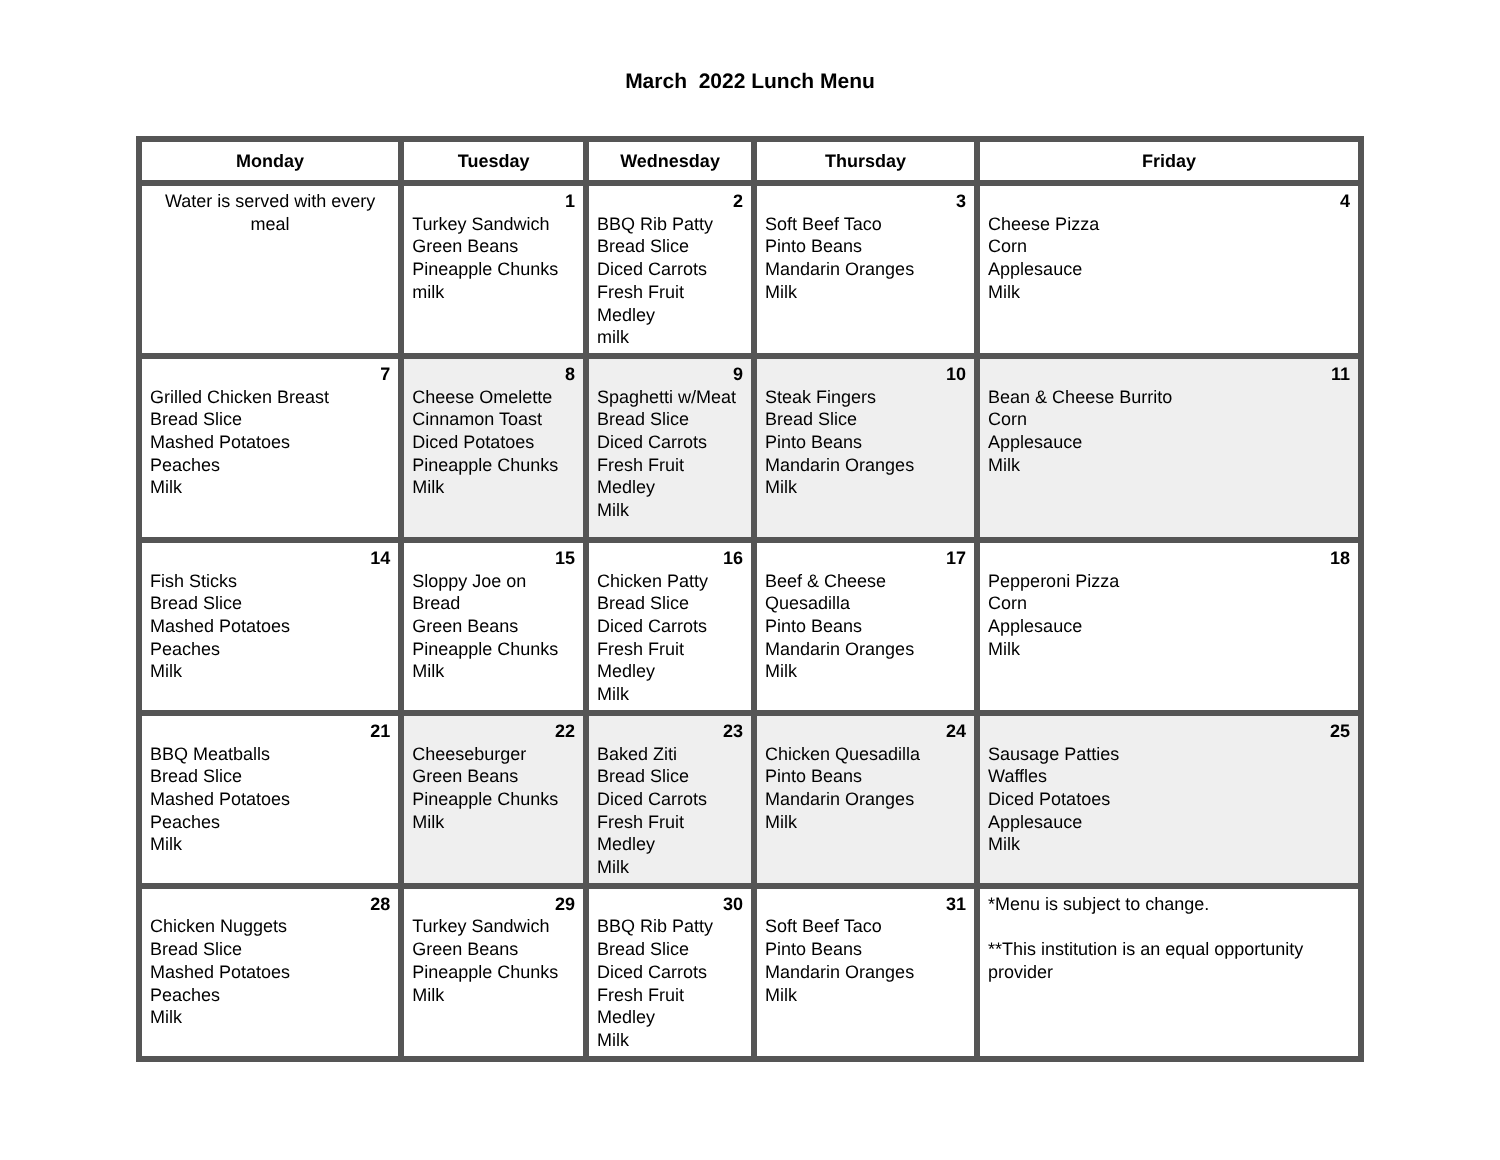March 2022 Lunch Menu
| Monday | Tuesday | Wednesday | Thursday | Friday |
| --- | --- | --- | --- | --- |
| Water is served with every meal | 1 Turkey Sandwich Green Beans Pineapple Chunks milk | 2 BBQ Rib Patty Bread Slice Diced Carrots Fresh Fruit Medley milk | 3 Soft Beef Taco Pinto Beans Mandarin Oranges Milk | 4 Cheese Pizza Corn Applesauce Milk |
| 7 Grilled Chicken Breast Bread Slice Mashed Potatoes Peaches Milk | 8 Cheese Omelette Cinnamon Toast Diced Potatoes Pineapple Chunks Milk | 9 Spaghetti w/Meat Bread Slice Diced Carrots Fresh Fruit Medley Milk | 10 Steak Fingers Bread Slice Pinto Beans Mandarin Oranges Milk | 11 Bean & Cheese Burrito Corn Applesauce Milk |
| 14 Fish Sticks Bread Slice Mashed Potatoes Peaches Milk | 15 Sloppy Joe on Bread Green Beans Pineapple Chunks Milk | 16 Chicken Patty Bread Slice Diced Carrots Fresh Fruit Medley Milk | 17 Beef & Cheese Quesadilla Pinto Beans Mandarin Oranges Milk | 18 Pepperoni Pizza Corn Applesauce Milk |
| 21 BBQ Meatballs Bread Slice Mashed Potatoes Peaches Milk | 22 Cheeseburger Green Beans Pineapple Chunks Milk | 23 Baked Ziti Bread Slice Diced Carrots Fresh Fruit Medley Milk | 24 Chicken Quesadilla Pinto Beans Mandarin Oranges Milk | 25 Sausage Patties Waffles Diced Potatoes Applesauce Milk |
| 28 Chicken Nuggets Bread Slice Mashed Potatoes Peaches Milk | 29 Turkey Sandwich Green Beans Pineapple Chunks Milk | 30 BBQ Rib Patty Bread Slice Diced Carrots Fresh Fruit Medley Milk | 31 Soft Beef Taco Pinto Beans Mandarin Oranges Milk | *Menu is subject to change. **This institution is an equal opportunity provider |